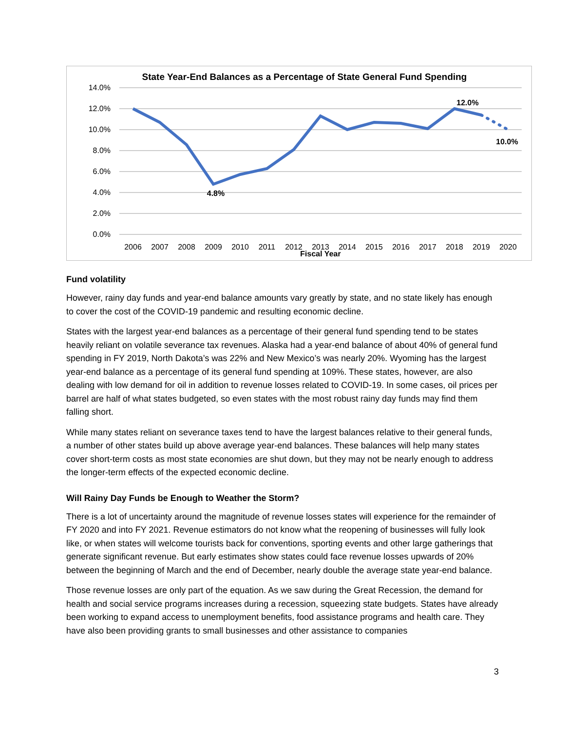State Year-End Balances as a Percentage of State General Fund Spending
14.0%
12.0%
10.0%
8.0%
6.0%
4.0%
2.0%
0.0%
2006
2007
2008
2009
2010
2011
2012
2013
2014
2015
2016
2017
2018
2019
2020
Fiscal Year
4.8%
12.0%
10.0%
Fund volatility
However, rainy day funds and year-end balance amounts vary greatly by state, and no state likely has enough to cover the cost of the COVID-19 pandemic and resulting economic decline.
States with the largest year-end balances as a percentage of their general fund spending tend to be states heavily reliant on volatile severance tax revenues. Alaska had a year-end balance of about 40% of general fund spending in FY 2019, North Dakota’s was 22% and New Mexico’s was nearly 20%. Wyoming has the largest year-end balance as a percentage of its general fund spending at 109%. These states, however, are also dealing with low demand for oil in addition to revenue losses related to COVID-19. In some cases, oil prices per barrel are half of what states budgeted, so even states with the most robust rainy day funds may find them falling short.
While many states reliant on severance taxes tend to have the largest balances relative to their general funds, a number of other states build up above average year-end balances. These balances will help many states cover short-term costs as most state economies are shut down, but they may not be nearly enough to address the longer-term effects of the expected economic decline.
Will Rainy Day Funds be Enough to Weather the Storm?
There is a lot of uncertainty around the magnitude of revenue losses states will experience for the remainder of FY 2020 and into FY 2021. Revenue estimators do not know what the reopening of businesses will fully look like, or when states will welcome tourists back for conventions, sporting events and other large gatherings that generate significant revenue. But early estimates show states could face revenue losses upwards of 20% between the beginning of March and the end of December, nearly double the average state year-end balance.
Those revenue losses are only part of the equation. As we saw during the Great Recession, the demand for health and social service programs increases during a recession, squeezing state budgets. States have already been working to expand access to unemployment benefits, food assistance programs and health care. They have also been providing grants to small businesses and other assistance to companies
3